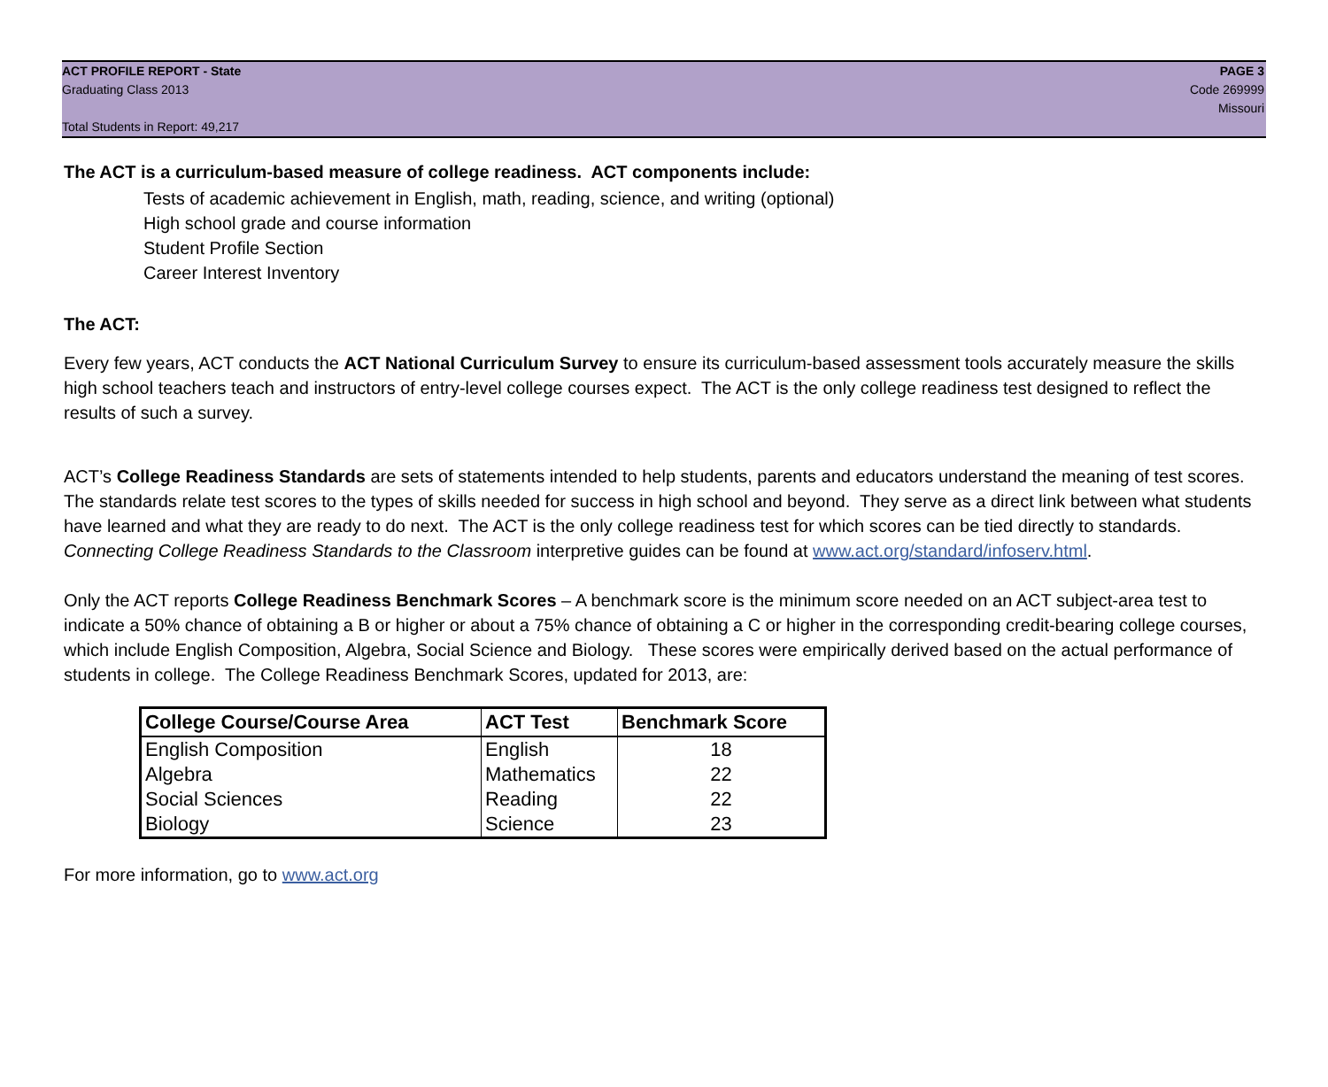ACT PROFILE REPORT - State
Graduating Class 2013
Total Students in Report: 49,217
PAGE 3
Code 269999
Missouri
The ACT is a curriculum-based measure of college readiness. ACT components include:
Tests of academic achievement in English, math, reading, science, and writing (optional)
High school grade and course information
Student Profile Section
Career Interest Inventory
The ACT:
Every few years, ACT conducts the ACT National Curriculum Survey to ensure its curriculum-based assessment tools accurately measure the skills high school teachers teach and instructors of entry-level college courses expect. The ACT is the only college readiness test designed to reflect the results of such a survey.
ACT’s College Readiness Standards are sets of statements intended to help students, parents and educators understand the meaning of test scores. The standards relate test scores to the types of skills needed for success in high school and beyond. They serve as a direct link between what students have learned and what they are ready to do next. The ACT is the only college readiness test for which scores can be tied directly to standards. Connecting College Readiness Standards to the Classroom interpretive guides can be found at www.act.org/standard/infoserv.html.
Only the ACT reports College Readiness Benchmark Scores – A benchmark score is the minimum score needed on an ACT subject-area test to indicate a 50% chance of obtaining a B or higher or about a 75% chance of obtaining a C or higher in the corresponding credit-bearing college courses, which include English Composition, Algebra, Social Science and Biology. These scores were empirically derived based on the actual performance of students in college. The College Readiness Benchmark Scores, updated for 2013, are:
| College Course/Course Area | ACT Test | Benchmark Score |
| --- | --- | --- |
| English Composition | English | 18 |
| Algebra | Mathematics | 22 |
| Social Sciences | Reading | 22 |
| Biology | Science | 23 |
For more information, go to www.act.org